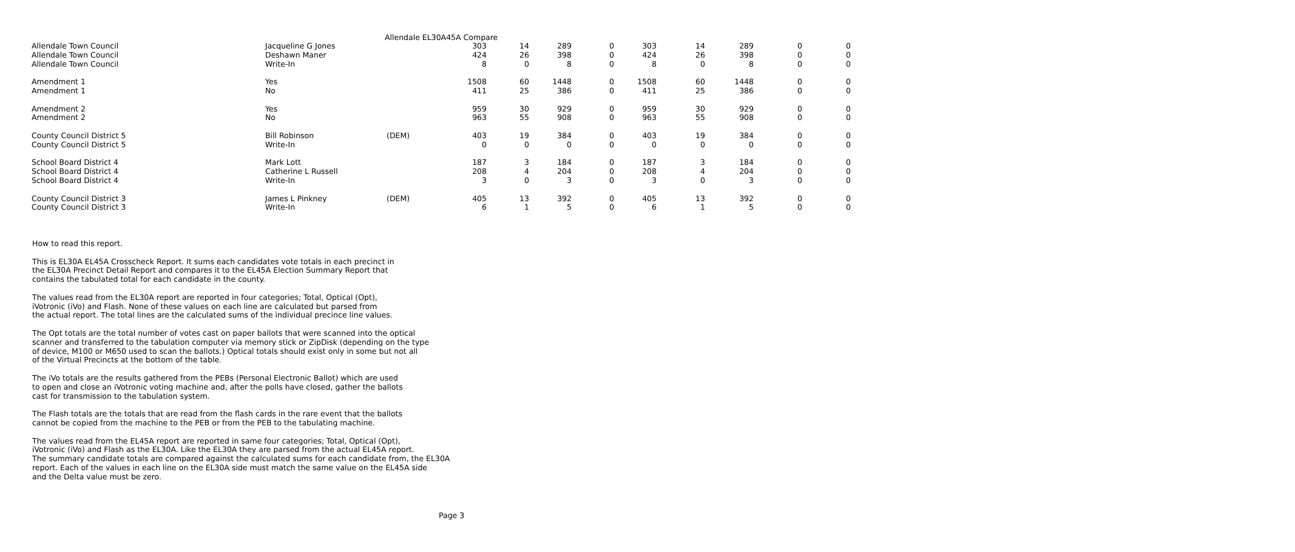Allendale EL30A45A Compare
| Allendale Town Council | Jacqueline G Jones | | 303 | 14 | 289 | 0 | 303 | 14 | 289 | 0 | 0 |
| Allendale Town Council | Deshawn Maner | | 424 | 26 | 398 | 0 | 424 | 26 | 398 | 0 | 0 |
| Allendale Town Council | Write-In | | 8 | 0 | 8 | 0 | 8 | 0 | 8 | 0 | 0 |
| Amendment 1 | Yes | | 1508 | 60 | 1448 | 0 | 1508 | 60 | 1448 | 0 | 0 |
| Amendment 1 | No | | 411 | 25 | 386 | 0 | 411 | 25 | 386 | 0 | 0 |
| Amendment 2 | Yes | | 959 | 30 | 929 | 0 | 959 | 30 | 929 | 0 | 0 |
| Amendment 2 | No | | 963 | 55 | 908 | 0 | 963 | 55 | 908 | 0 | 0 |
| County Council District 5 | Bill Robinson | (DEM) | 403 | 19 | 384 | 0 | 403 | 19 | 384 | 0 | 0 |
| County Council District 5 | Write-In | | 0 | 0 | 0 | 0 | 0 | 0 | 0 | 0 | 0 |
| School Board District 4 | Mark Lott | | 187 | 3 | 184 | 0 | 187 | 3 | 184 | 0 | 0 |
| School Board District 4 | Catherine L Russell | | 208 | 4 | 204 | 0 | 208 | 4 | 204 | 0 | 0 |
| School Board District 4 | Write-In | | 3 | 0 | 3 | 0 | 3 | 0 | 3 | 0 | 0 |
| County Council District 3 | James L Pinkney | (DEM) | 405 | 13 | 392 | 0 | 405 | 13 | 392 | 0 | 0 |
| County Council District 3 | Write-In | | 6 | 1 | 5 | 0 | 6 | 1 | 5 | 0 | 0 |
How to read this report.
This is EL30A EL45A Crosscheck Report. It sums each candidates vote totals in each precinct in
the EL30A Precinct Detail Report and compares it to the EL45A Election Summary Report that
contains the tabulated total for each candidate in the county.
The values read from the EL30A report are reported in four categories; Total, Optical (Opt),
iVotronic (iVo) and Flash. None of these values on each line are calculated but parsed from
the actual report. The total lines are the calculated sums of the individual precince line values.
The Opt totals are the total number of votes cast on paper ballots that were scanned into the optical
scanner and transferred to the tabulation computer via memory stick or ZipDisk (depending on the type
of device, M100 or M650 used to scan the ballots.) Optical totals should exist only in some but not all
of the Virtual Precincts at the bottom of the table.
The iVo totals are the results gathered from the PEBs (Personal Electronic Ballot) which are used
to open and close an iVotronic voting machine and, after the polls have closed, gather the ballots
cast for transmission to the tabulation system.
The Flash totals are the totals that are read from the flash cards in the rare event that the ballots
cannot be copied from the machine to the PEB or from the PEB to the tabulating machine.
The values read from the EL45A report are reported in same four categories; Total, Optical (Opt),
iVotronic (iVo) and Flash as the EL30A. Like the EL30A they are parsed from the actual EL45A report.
The summary candidate totals are compared against the calculated sums for each candidate from, the EL30A
report. Each of the values in each line on the EL30A side must match the same value on the EL45A side
and the Delta value must be zero.
Page 3